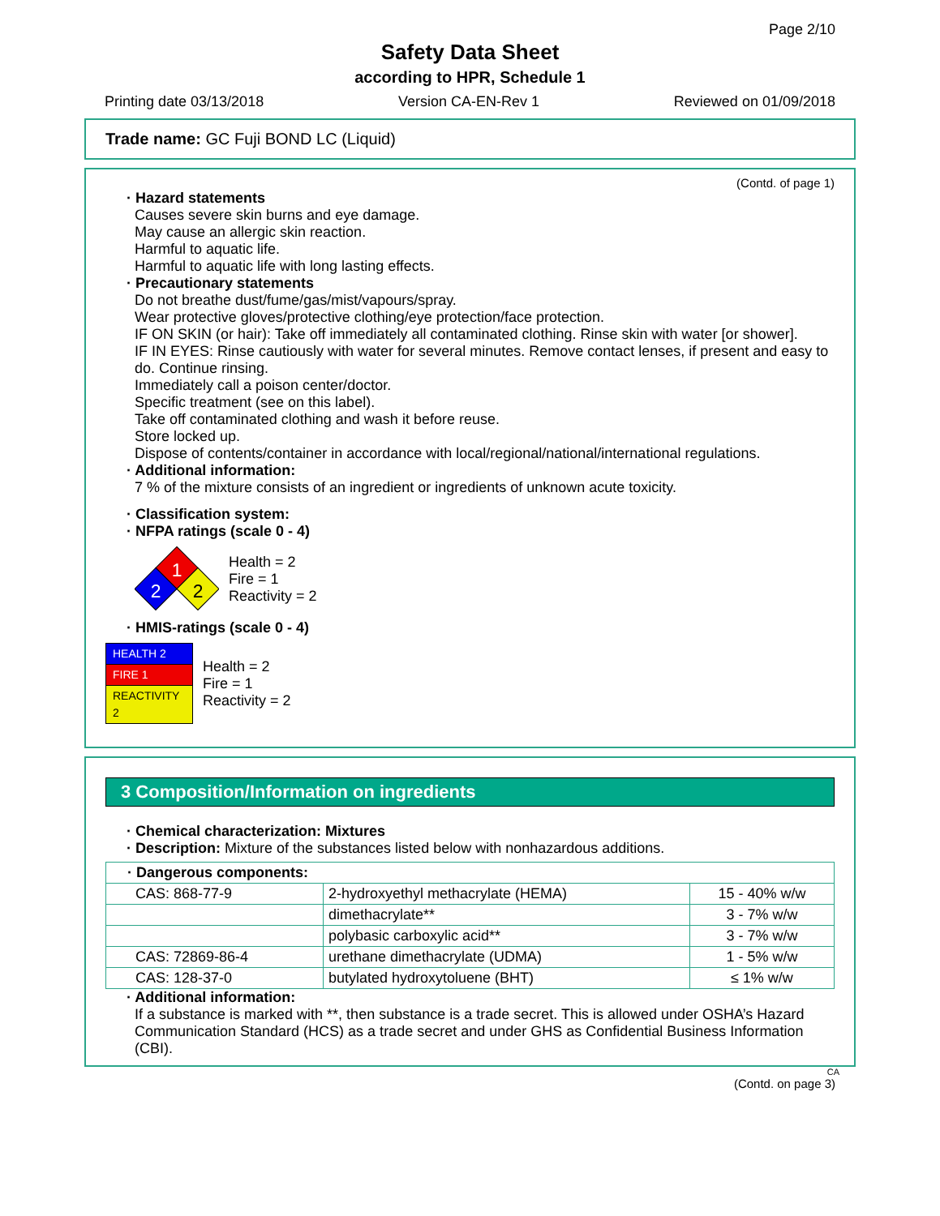Page 2/10
Safety Data Sheet
according to HPR, Schedule 1
Printing date 03/13/2018 Version CA-EN-Rev 1 Reviewed on 01/09/2018
Trade name: GC Fuji BOND LC (Liquid)
(Contd. of page 1)
· Hazard statements
Causes severe skin burns and eye damage.
May cause an allergic skin reaction.
Harmful to aquatic life.
Harmful to aquatic life with long lasting effects.
· Precautionary statements
Do not breathe dust/fume/gas/mist/vapours/spray.
Wear protective gloves/protective clothing/eye protection/face protection.
IF ON SKIN (or hair): Take off immediately all contaminated clothing. Rinse skin with water [or shower].
IF IN EYES: Rinse cautiously with water for several minutes. Remove contact lenses, if present and easy to do. Continue rinsing.
Immediately call a poison center/doctor.
Specific treatment (see on this label).
Take off contaminated clothing and wash it before reuse.
Store locked up.
Dispose of contents/container in accordance with local/regional/national/international regulations.
· Additional information:
7 % of the mixture consists of an ingredient or ingredients of unknown acute toxicity.
· Classification system:
· NFPA ratings (scale 0 - 4)
1
2
2
Health = 2
Fire = 1
Reactivity = 2
· HMIS-ratings (scale 0 - 4)
| HEALTH 2 |
| FIRE 1 |
| REACTIVITY 2 |
Health = 2
Fire = 1
Reactivity = 2
3 Composition/Information on ingredients
· Chemical characterization: Mixtures
· Description: Mixture of the substances listed below with nonhazardous additions.
| · Dangerous components: | | |
| CAS: 868-77-9 | 2-hydroxyethyl methacrylate (HEMA) | 15 - 40% w/w |
| | dimethacrylate** | 3 - 7% w/w |
| | polybasic carboxylic acid** | 3 - 7% w/w |
| CAS: 72869-86-4 | urethane dimethacrylate (UDMA) | 1 - 5% w/w |
| CAS: 128-37-0 | butylated hydroxytoluene (BHT) | ≤ 1% w/w |
· Additional information:
If a substance is marked with **, then substance is a trade secret. This is allowed under OSHA’s Hazard Communication Standard (HCS) as a trade secret and under GHS as Confidential Business Information (CBI).
CA
(Contd. on page 3)